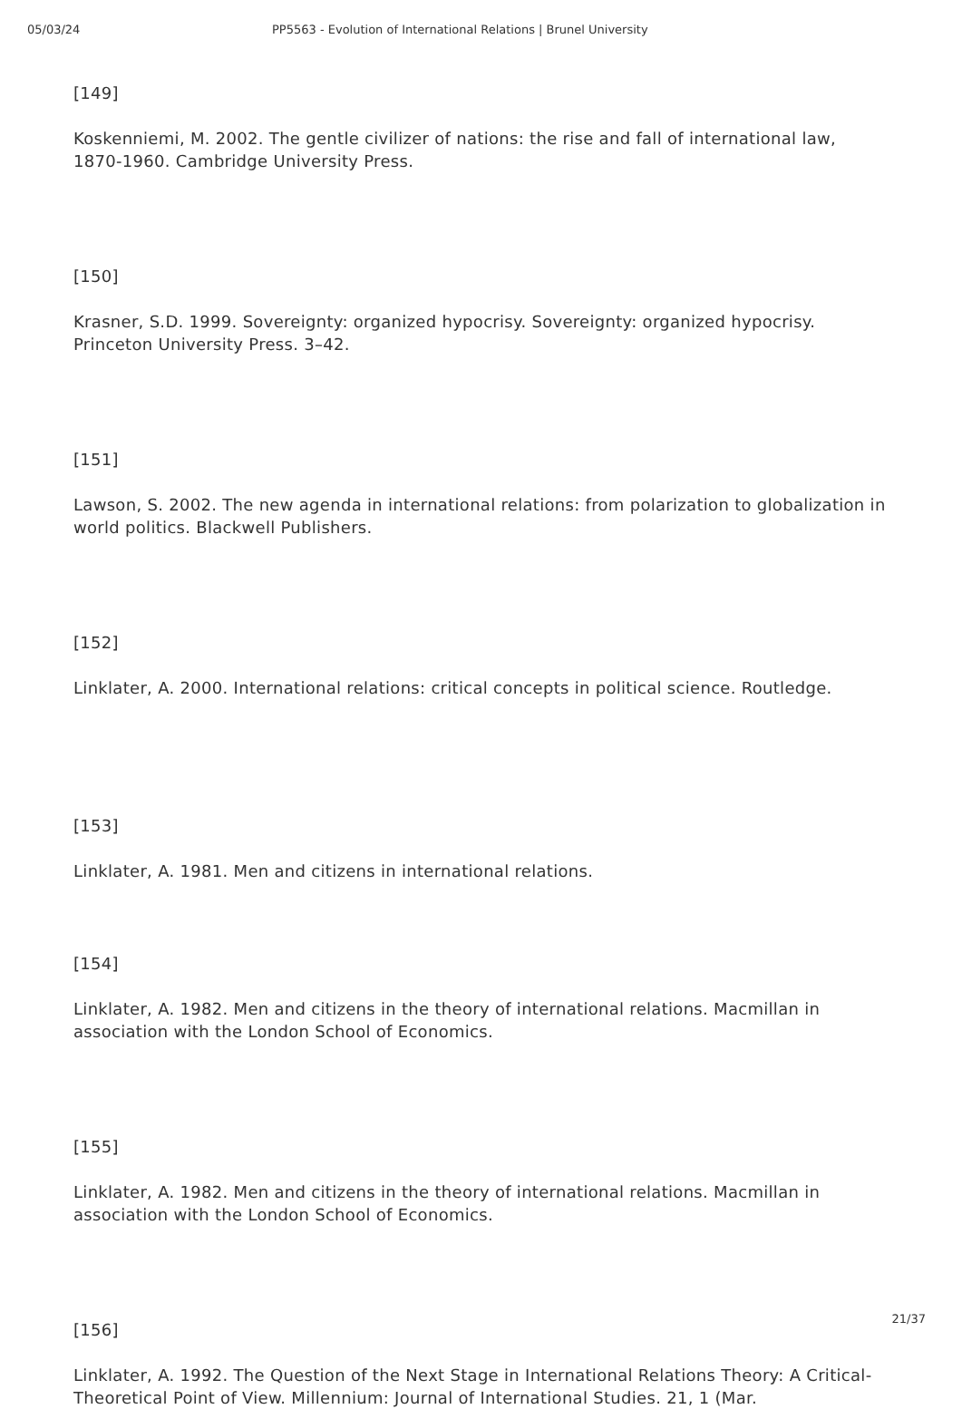05/03/24 PP5563 - Evolution of International Relations | Brunel University
[149]
Koskenniemi, M. 2002. The gentle civilizer of nations: the rise and fall of international law, 1870-1960. Cambridge University Press.
[150]
Krasner, S.D. 1999. Sovereignty: organized hypocrisy. Sovereignty: organized hypocrisy. Princeton University Press. 3–42.
[151]
Lawson, S. 2002. The new agenda in international relations: from polarization to globalization in world politics. Blackwell Publishers.
[152]
Linklater, A. 2000. International relations: critical concepts in political science. Routledge.
[153]
Linklater, A. 1981. Men and citizens in international relations.
[154]
Linklater, A. 1982. Men and citizens in the theory of international relations. Macmillan in association with the London School of Economics.
[155]
Linklater, A. 1982. Men and citizens in the theory of international relations. Macmillan in association with the London School of Economics.
[156]
Linklater, A. 1992. The Question of the Next Stage in International Relations Theory: A Critical-Theoretical Point of View. Millennium: Journal of International Studies. 21, 1 (Mar.
21/37